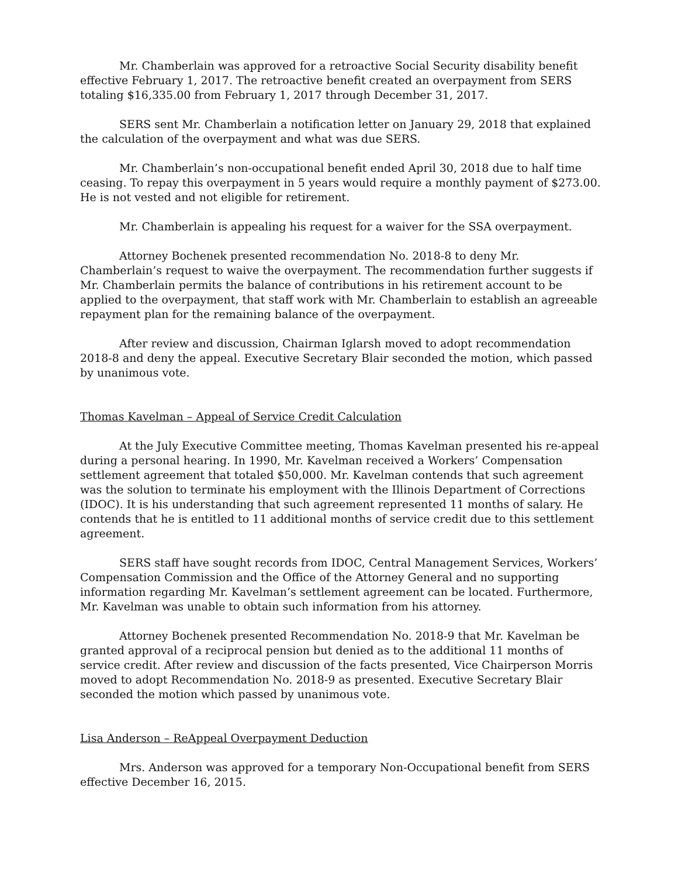Mr. Chamberlain was approved for a retroactive Social Security disability benefit effective February 1, 2017. The retroactive benefit created an overpayment from SERS totaling $16,335.00 from February 1, 2017 through December 31, 2017.
SERS sent Mr. Chamberlain a notification letter on January 29, 2018 that explained the calculation of the overpayment and what was due SERS.
Mr. Chamberlain’s non-occupational benefit ended April 30, 2018 due to half time ceasing. To repay this overpayment in 5 years would require a monthly payment of $273.00. He is not vested and not eligible for retirement.
Mr. Chamberlain is appealing his request for a waiver for the SSA overpayment.
Attorney Bochenek presented recommendation No. 2018-8 to deny Mr. Chamberlain’s request to waive the overpayment. The recommendation further suggests if Mr. Chamberlain permits the balance of contributions in his retirement account to be applied to the overpayment, that staff work with Mr. Chamberlain to establish an agreeable repayment plan for the remaining balance of the overpayment.
After review and discussion, Chairman Iglarsh moved to adopt recommendation 2018-8 and deny the appeal. Executive Secretary Blair seconded the motion, which passed by unanimous vote.
Thomas Kavelman – Appeal of Service Credit Calculation
At the July Executive Committee meeting, Thomas Kavelman presented his re-appeal during a personal hearing. In 1990, Mr. Kavelman received a Workers’ Compensation settlement agreement that totaled $50,000. Mr. Kavelman contends that such agreement was the solution to terminate his employment with the Illinois Department of Corrections (IDOC). It is his understanding that such agreement represented 11 months of salary. He contends that he is entitled to 11 additional months of service credit due to this settlement agreement.
SERS staff have sought records from IDOC, Central Management Services, Workers’ Compensation Commission and the Office of the Attorney General and no supporting information regarding Mr. Kavelman’s settlement agreement can be located. Furthermore, Mr. Kavelman was unable to obtain such information from his attorney.
Attorney Bochenek presented Recommendation No. 2018-9 that Mr. Kavelman be granted approval of a reciprocal pension but denied as to the additional 11 months of service credit. After review and discussion of the facts presented, Vice Chairperson Morris moved to adopt Recommendation No. 2018-9 as presented. Executive Secretary Blair seconded the motion which passed by unanimous vote.
Lisa Anderson – ReAppeal Overpayment Deduction
Mrs. Anderson was approved for a temporary Non-Occupational benefit from SERS effective December 16, 2015.